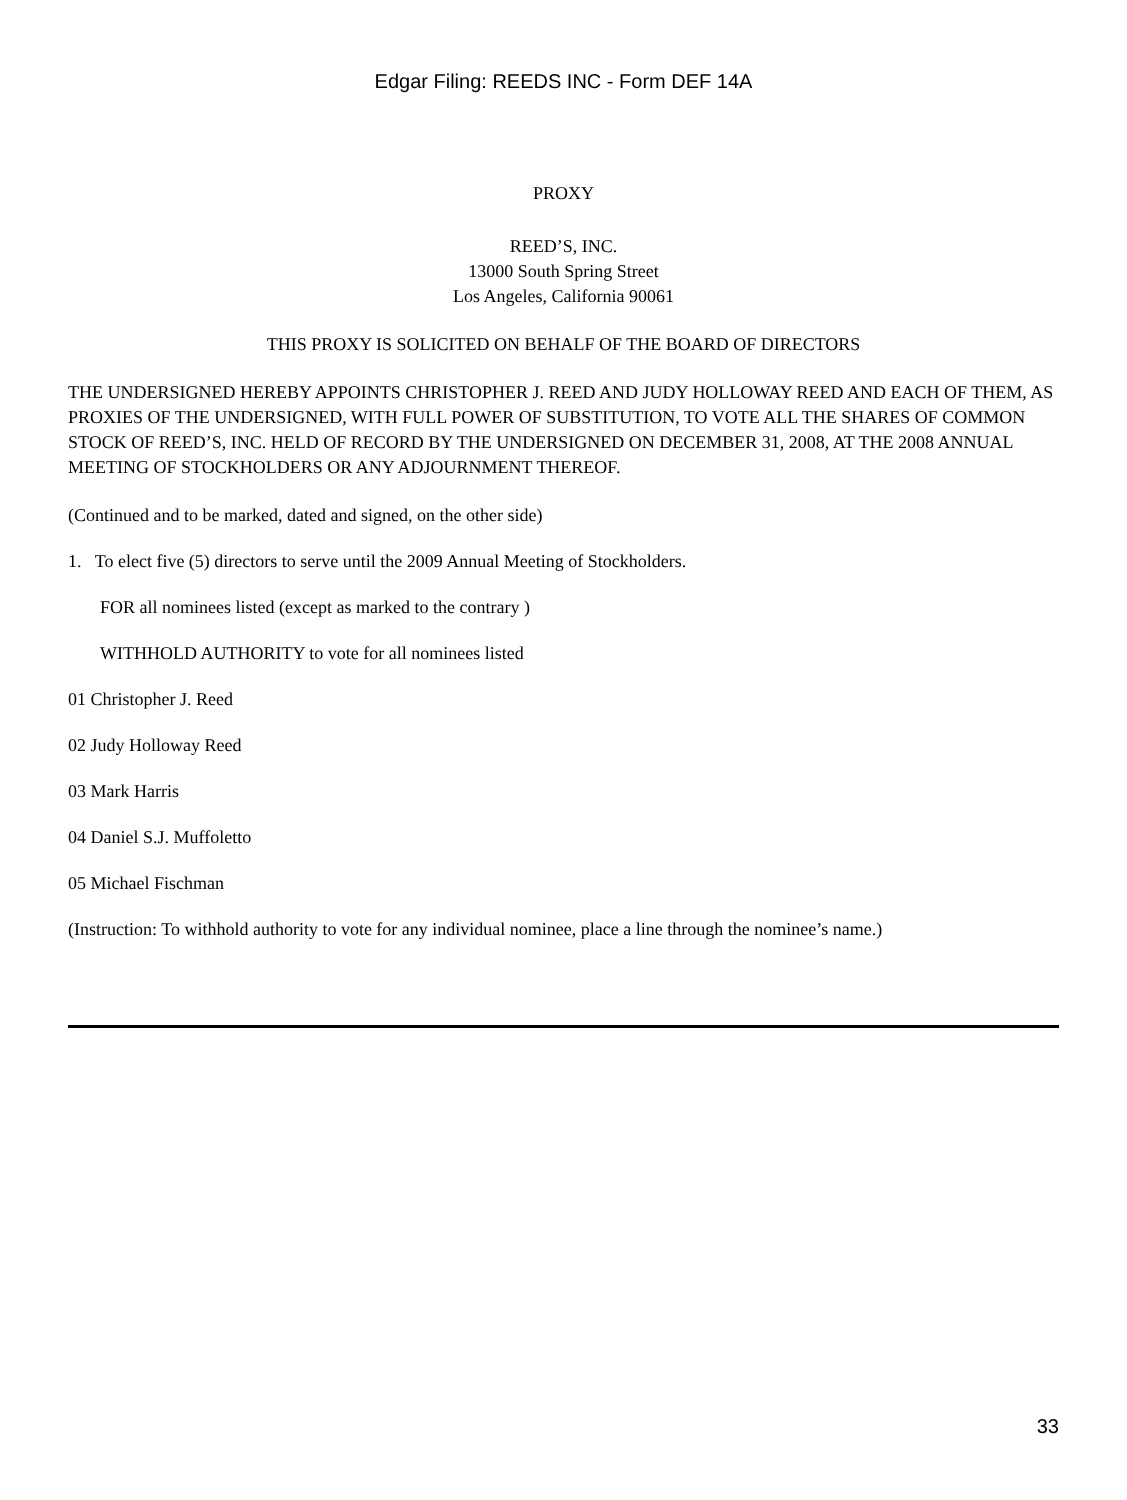Edgar Filing: REEDS INC - Form DEF 14A
PROXY
REED’S, INC.
13000 South Spring Street
Los Angeles, California 90061
THIS PROXY IS SOLICITED ON BEHALF OF THE BOARD OF DIRECTORS
THE UNDERSIGNED HEREBY APPOINTS CHRISTOPHER J. REED AND JUDY HOLLOWAY REED AND EACH OF THEM, AS PROXIES OF THE UNDERSIGNED, WITH FULL POWER OF SUBSTITUTION, TO VOTE ALL THE SHARES OF COMMON STOCK OF REED’S, INC. HELD OF RECORD BY THE UNDERSIGNED ON DECEMBER 31, 2008, AT THE 2008 ANNUAL MEETING OF STOCKHOLDERS OR ANY ADJOURNMENT THEREOF.
(Continued and to be marked, dated and signed, on the other side)
1. To elect five (5) directors to serve until the 2009 Annual Meeting of Stockholders.
FOR all nominees listed (except as marked to the contrary )
WITHHOLD AUTHORITY to vote for all nominees listed
01 Christopher J. Reed
02 Judy Holloway Reed
03 Mark Harris
04 Daniel S.J. Muffoletto
05 Michael Fischman
(Instruction: To withhold authority to vote for any individual nominee, place a line through the nominee’s name.)
33